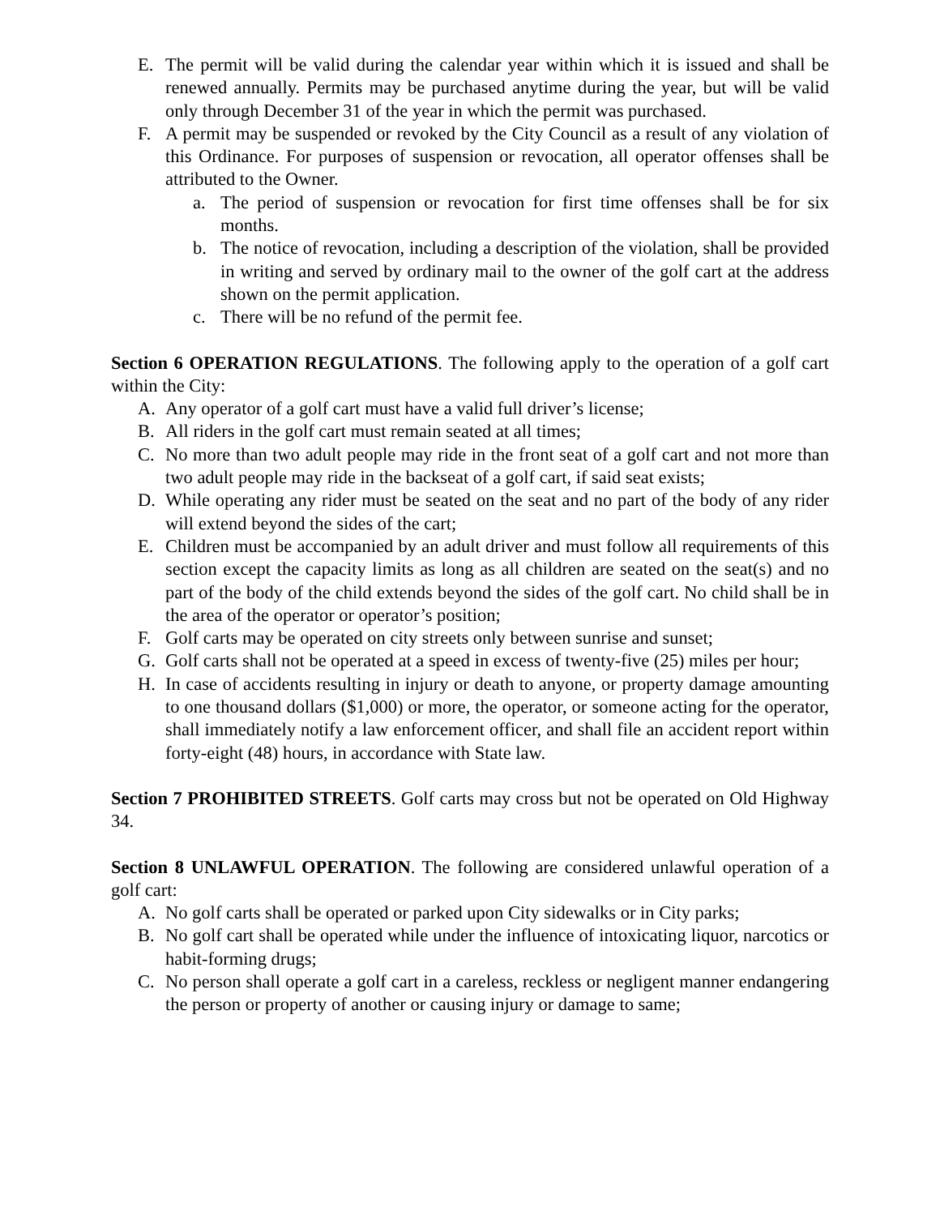E. The permit will be valid during the calendar year within which it is issued and shall be renewed annually. Permits may be purchased anytime during the year, but will be valid only through December 31 of the year in which the permit was purchased.
F. A permit may be suspended or revoked by the City Council as a result of any violation of this Ordinance. For purposes of suspension or revocation, all operator offenses shall be attributed to the Owner.
a. The period of suspension or revocation for first time offenses shall be for six months.
b. The notice of revocation, including a description of the violation, shall be provided in writing and served by ordinary mail to the owner of the golf cart at the address shown on the permit application.
c. There will be no refund of the permit fee.
Section 6 OPERATION REGULATIONS. The following apply to the operation of a golf cart within the City:
A. Any operator of a golf cart must have a valid full driver’s license;
B. All riders in the golf cart must remain seated at all times;
C. No more than two adult people may ride in the front seat of a golf cart and not more than two adult people may ride in the backseat of a golf cart, if said seat exists;
D. While operating any rider must be seated on the seat and no part of the body of any rider will extend beyond the sides of the cart;
E. Children must be accompanied by an adult driver and must follow all requirements of this section except the capacity limits as long as all children are seated on the seat(s) and no part of the body of the child extends beyond the sides of the golf cart. No child shall be in the area of the operator or operator’s position;
F. Golf carts may be operated on city streets only between sunrise and sunset;
G. Golf carts shall not be operated at a speed in excess of twenty-five (25) miles per hour;
H. In case of accidents resulting in injury or death to anyone, or property damage amounting to one thousand dollars ($1,000) or more, the operator, or someone acting for the operator, shall immediately notify a law enforcement officer, and shall file an accident report within forty-eight (48) hours, in accordance with State law.
Section 7 PROHIBITED STREETS. Golf carts may cross but not be operated on Old Highway 34.
Section 8 UNLAWFUL OPERATION. The following are considered unlawful operation of a golf cart:
A. No golf carts shall be operated or parked upon City sidewalks or in City parks;
B. No golf cart shall be operated while under the influence of intoxicating liquor, narcotics or habit-forming drugs;
C. No person shall operate a golf cart in a careless, reckless or negligent manner endangering the person or property of another or causing injury or damage to same;